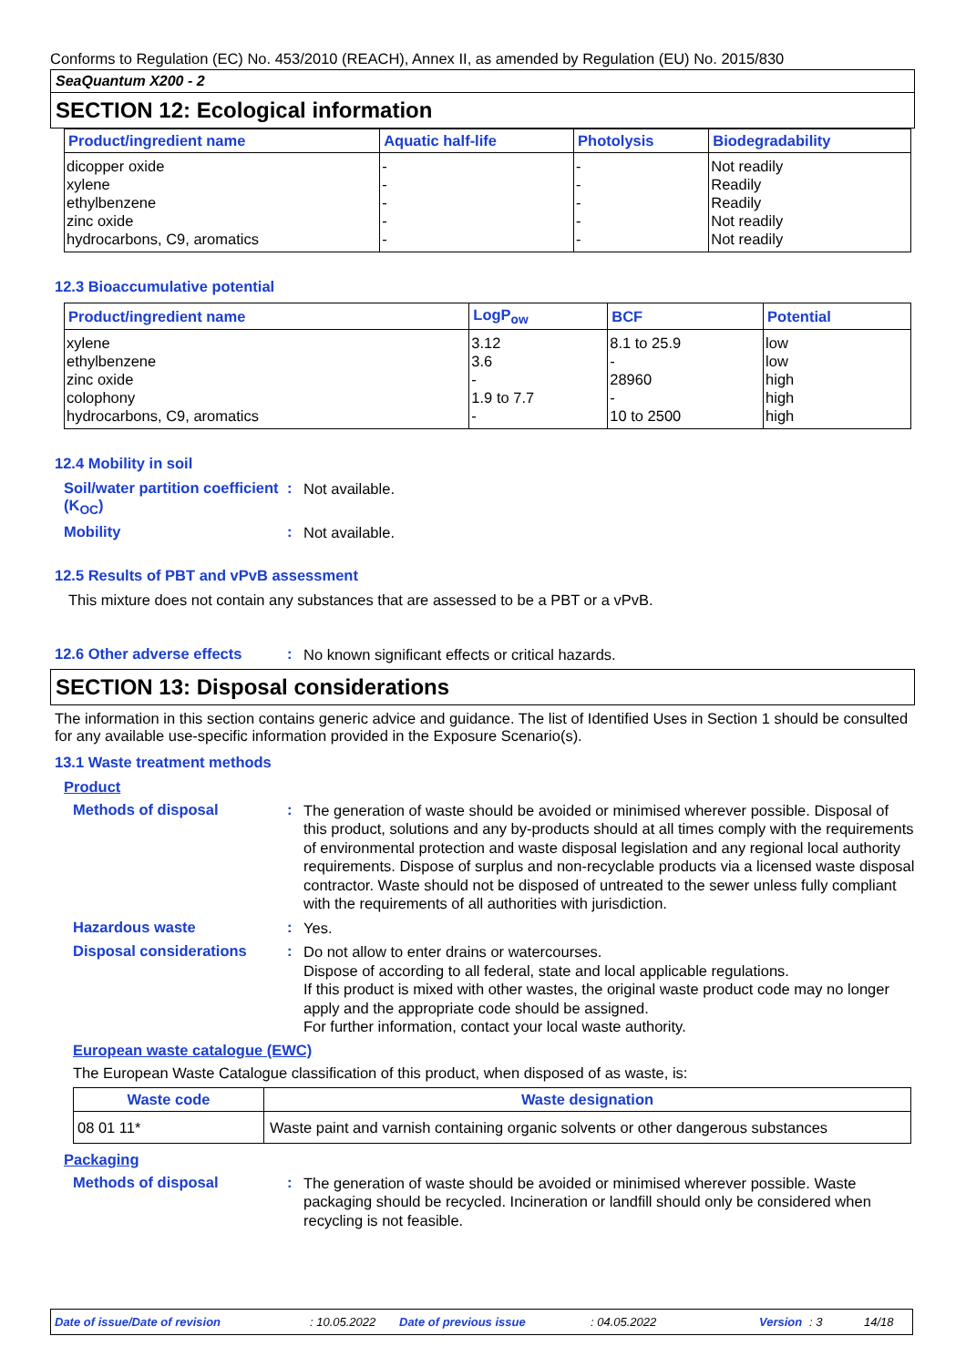Conforms to Regulation (EC) No. 453/2010 (REACH), Annex II, as amended by Regulation (EU) No. 2015/830
SeaQuantum X200 - 2
SECTION 12: Ecological information
| Product/ingredient name | Aquatic half-life | Photolysis | Biodegradability |
| --- | --- | --- | --- |
| dicopper oxide xylene ethylbenzene zinc oxide hydrocarbons, C9, aromatics | - - - - - | - - - - - | Not readily Readily Readily Not readily Not readily |
12.3 Bioaccumulative potential
| Product/ingredient name | LogP<sub>ow</sub> | BCF | Potential |
| --- | --- | --- | --- |
| xylene ethylbenzene zinc oxide colophony hydrocarbons, C9, aromatics | 3.12 3.6 - 1.9 to 7.7 - | 8.1 to 25.9 - 28960 - 10 to 2500 | low low high high high |
12.4 Mobility in soil
Soil/water partition coefficient (K<sub>OC</sub>)
:
Not available.
Mobility :
Not available.
12.5 Results of PBT and vPvB assessment
This mixture does not contain any substances that are assessed to be a PBT or a vPvB.
12.6 Other adverse effects
:
No known significant effects or critical hazards.
SECTION 13: Disposal considerations
The information in this section contains generic advice and guidance. The list of Identified Uses in Section 1 should be consulted for any available use-specific information provided in the Exposure Scenario(s).
13.1 Waste treatment methods
Product
Methods of disposal :
The generation of waste should be avoided or minimised wherever possible. Disposal of this product, solutions and any by-products should at all times comply with the requirements of environmental protection and waste disposal legislation and any regional local authority requirements. Dispose of surplus and non-recyclable products via a licensed waste disposal contractor. Waste should not be disposed of untreated to the sewer unless fully compliant with the requirements of all authorities with jurisdiction.
Hazardous waste :
Yes.
Disposal considerations :
Do not allow to enter drains or watercourses.
Dispose of according to all federal, state and local applicable regulations.
If this product is mixed with other wastes, the original waste product code may no longer apply and the appropriate code should be assigned.
For further information, contact your local waste authority.
European waste catalogue (EWC)
The European Waste Catalogue classification of this product, when disposed of as waste, is:
| Waste code | Waste designation |
| --- | --- |
| 08 01 11* | Waste paint and varnish containing organic solvents or other dangerous substances |
Packaging
Methods of disposal :
The generation of waste should be avoided or minimised wherever possible. Waste packaging should be recycled. Incineration or landfill should only be considered when recycling is not feasible.
Date of issue/Date of revision: 10.05.2022 Date of previous issue: 04.05.2022 Version: 3 14/18